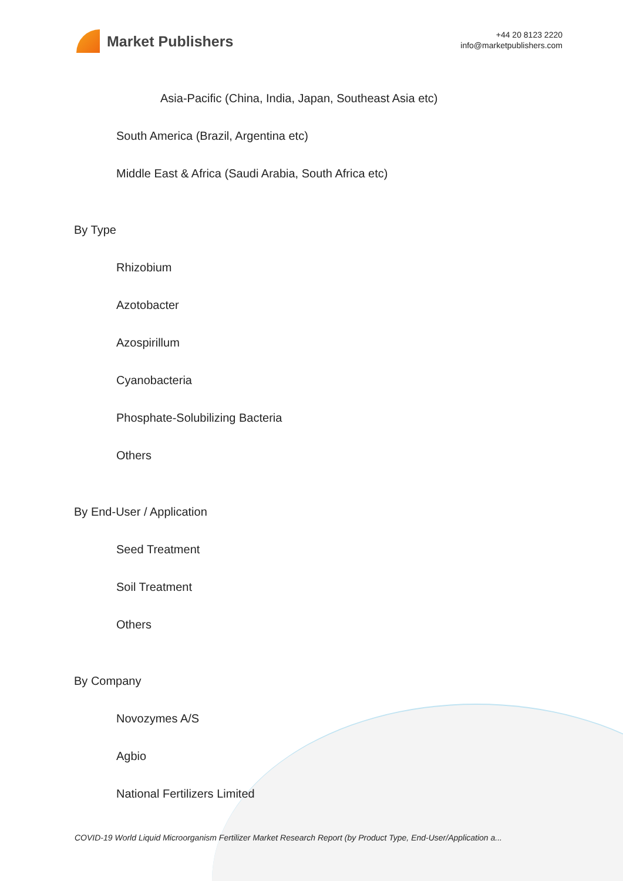Market Publishers
+44 20 8123 2220
info@marketpublishers.com
Asia-Pacific (China, India, Japan, Southeast Asia etc)
South America (Brazil, Argentina etc)
Middle East & Africa (Saudi Arabia, South Africa etc)
By Type
Rhizobium
Azotobacter
Azospirillum
Cyanobacteria
Phosphate-Solubilizing Bacteria
Others
By End-User / Application
Seed Treatment
Soil Treatment
Others
By Company
Novozymes A/S
Agbio
National Fertilizers Limited
COVID-19 World Liquid Microorganism Fertilizer Market Research Report (by Product Type, End-User/Application a...